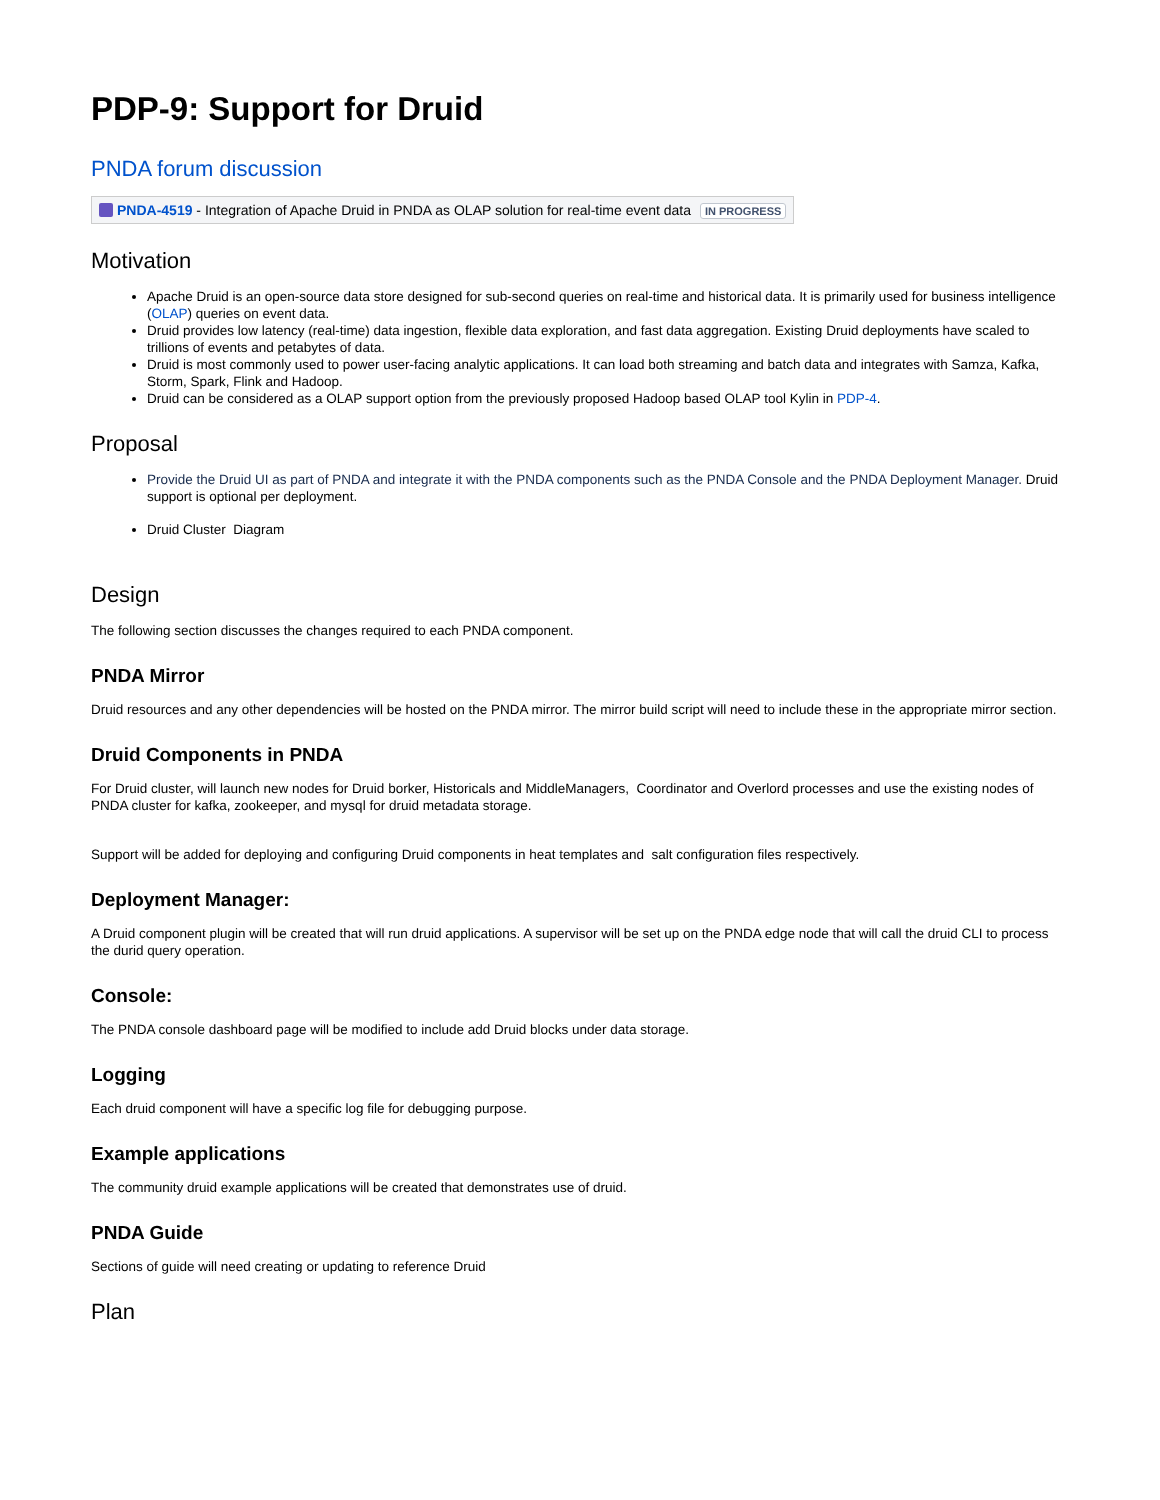PDP-9: Support for Druid
PNDA forum discussion
PNDA-4519 - Integration of Apache Druid in PNDA as OLAP solution for real-time event data IN PROGRESS
Motivation
Apache Druid is an open-source data store designed for sub-second queries on real-time and historical data. It is primarily used for business intelligence (OLAP) queries on event data.
Druid provides low latency (real-time) data ingestion, flexible data exploration, and fast data aggregation. Existing Druid deployments have scaled to trillions of events and petabytes of data.
Druid is most commonly used to power user-facing analytic applications. It can load both streaming and batch data and integrates with Samza, Kafka, Storm, Spark, Flink and Hadoop.
Druid can be considered as a OLAP support option from the previously proposed Hadoop based OLAP tool Kylin in PDP-4.
Proposal
Provide the Druid UI as part of PNDA and integrate it with the PNDA components such as the PNDA Console and the PNDA Deployment Manager. Druid support is optional per deployment.
Druid Cluster Diagram
Design
The following section discusses the changes required to each PNDA component.
PNDA Mirror
Druid resources and any other dependencies will be hosted on the PNDA mirror. The mirror build script will need to include these in the appropriate mirror section.
Druid Components in PNDA
For Druid cluster, will launch new nodes for Druid borker, Historicals and MiddleManagers, Coordinator and Overlord processes and use the existing nodes of PNDA cluster for kafka, zookeeper, and mysql for druid metadata storage.
Support will be added for deploying and configuring Druid components in heat templates and salt configuration files respectively.
Deployment Manager:
A Druid component plugin will be created that will run druid applications. A supervisor will be set up on the PNDA edge node that will call the druid CLI to process the durid query operation.
Console:
The PNDA console dashboard page will be modified to include add Druid blocks under data storage.
Logging
Each druid component will have a specific log file for debugging purpose.
Example applications
The community druid example applications will be created that demonstrates use of druid.
PNDA Guide
Sections of guide will need creating or updating to reference Druid
Plan